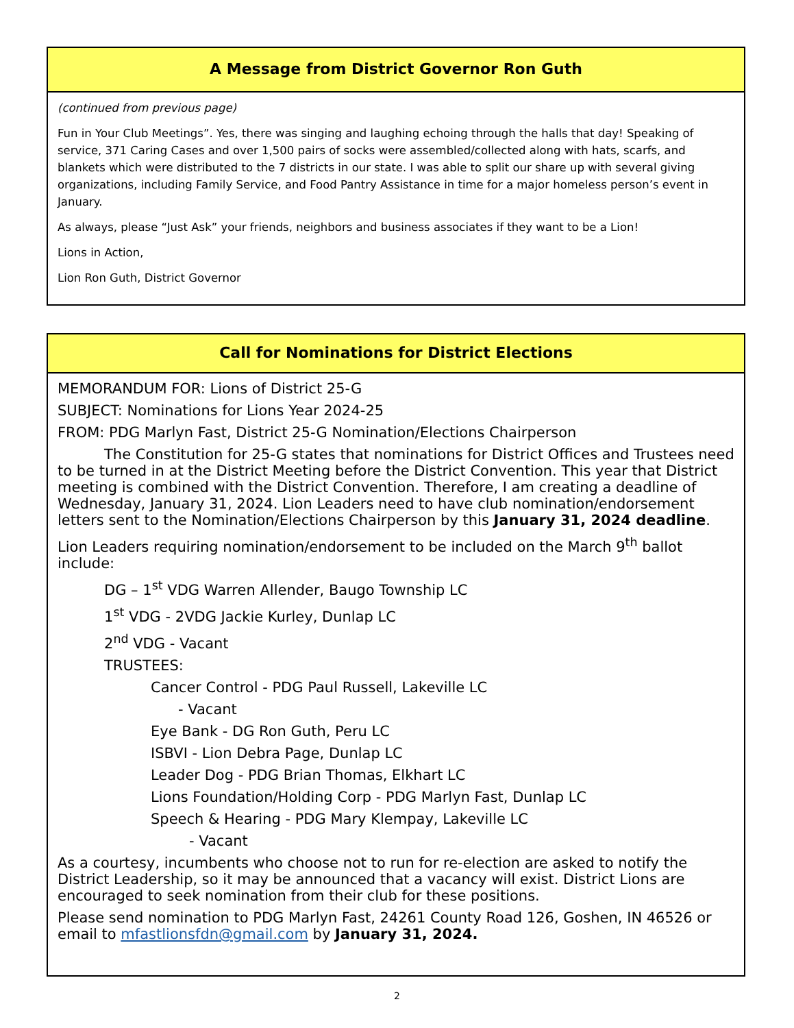A Message from District Governor Ron Guth
(continued from previous page)
Fun in Your Club Meetings”. Yes, there was singing and laughing echoing through the halls that day! Speaking of service, 371 Caring Cases and over 1,500 pairs of socks were assembled/collected along with hats, scarfs, and blankets which were distributed to the 7 districts in our state. I was able to split our share up with several giving organizations, including Family Service, and Food Pantry Assistance in time for a major homeless person’s event in January.
As always, please “Just Ask” your friends, neighbors and business associates if they want to be a Lion!
Lions in Action,
Lion Ron Guth, District Governor
Call for Nominations for District Elections
MEMORANDUM FOR: Lions of District 25-G
SUBJECT: Nominations for Lions Year 2024-25
FROM: PDG Marlyn Fast, District 25-G Nomination/Elections Chairperson
The Constitution for 25-G states that nominations for District Offices and Trustees need to be turned in at the District Meeting before the District Convention. This year that District meeting is combined with the District Convention. Therefore, I am creating a deadline of Wednesday, January 31, 2024. Lion Leaders need to have club nomination/endorsement letters sent to the Nomination/Elections Chairperson by this January 31, 2024 deadline.
Lion Leaders requiring nomination/endorsement to be included on the March 9<sup>th</sup> ballot include:
DG – 1<sup>st</sup> VDG Warren Allender, Baugo Township LC
1<sup>st</sup> VDG - 2VDG Jackie Kurley, Dunlap LC
2<sup>nd</sup> VDG - Vacant
TRUSTEES:
Cancer Control - PDG Paul Russell, Lakeville LC
- Vacant
Eye Bank - DG Ron Guth, Peru LC
ISBVI - Lion Debra Page, Dunlap LC
Leader Dog - PDG Brian Thomas, Elkhart LC
Lions Foundation/Holding Corp - PDG Marlyn Fast, Dunlap LC
Speech & Hearing - PDG Mary Klempay, Lakeville LC
- Vacant
As a courtesy, incumbents who choose not to run for re-election are asked to notify the District Leadership, so it may be announced that a vacancy will exist. District Lions are encouraged to seek nomination from their club for these positions.
Please send nomination to PDG Marlyn Fast, 24261 County Road 126, Goshen, IN 46526 or email to mfastlionsfdn@gmail.com by January 31, 2024.
2